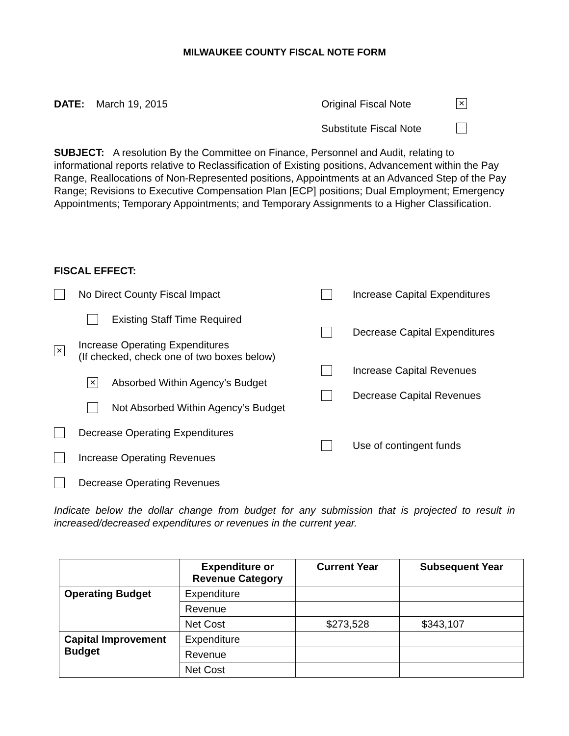MILWAUKEE COUNTY FISCAL NOTE FORM
DATE: March 19, 2015 Original Fiscal Note
×
Substitute Fiscal Note
SUBJECT: A resolution By the Committee on Finance, Personnel and Audit, relating to informational reports relative to Reclassification of Existing positions, Advancement within the Pay Range, Reallocations of Non-Represented positions, Appointments at an Advanced Step of the Pay Range; Revisions to Executive Compensation Plan [ECP] positions; Dual Employment; Emergency Appointments; Temporary Appointments; and Temporary Assignments to a Higher Classification.
FISCAL EFFECT:
No Direct County Fiscal Impact
Existing Staff Time Required
× Increase Operating Expenditures
(If checked, check one of two boxes below)
× Absorbed Within Agency’s Budget
Not Absorbed Within Agency’s Budget
Decrease Operating Expenditures
Increase Operating Revenues
Decrease Operating Revenues
Increase Capital Expenditures
Decrease Capital Expenditures
Increase Capital Revenues
Decrease Capital Revenues
Use of contingent funds
Indicate below the dollar change from budget for any submission that is projected to result in increased/decreased expenditures or revenues in the current year.
| | Expenditure or Revenue Category | Current Year | Subsequent Year |
| --- | --- | --- | --- |
| Operating Budget | Expenditure | | |
| | Revenue | | |
| | Net Cost | $273,528 | $343,107 |
| Capital Improvement Budget | Expenditure | | |
| | Revenue | | |
| | Net Cost | | |